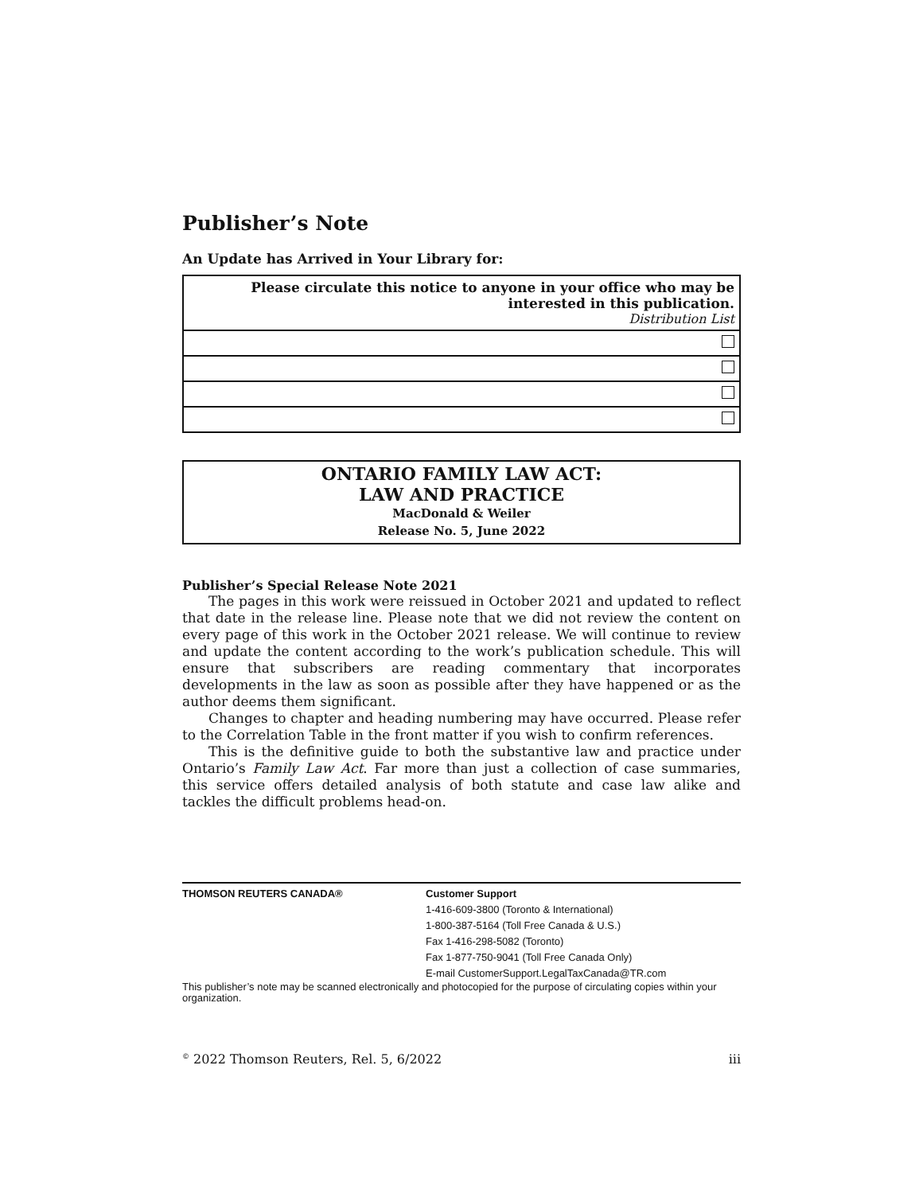Publisher’s Note
An Update has Arrived in Your Library for:
| Please circulate this notice to anyone in your office who may be interested in this publication. Distribution List |
ONTARIO FAMILY LAW ACT:
LAW AND PRACTICE
MacDonald & Weiler
Release No. 5, June 2022
Publisher’s Special Release Note 2021
The pages in this work were reissued in October 2021 and updated to reflect that date in the release line. Please note that we did not review the content on every page of this work in the October 2021 release. We will continue to review and update the content according to the work’s publication schedule. This will ensure that subscribers are reading commentary that incorporates developments in the law as soon as possible after they have happened or as the author deems them significant.
Changes to chapter and heading numbering may have occurred. Please refer to the Correlation Table in the front matter if you wish to confirm references.
This is the definitive guide to both the substantive law and practice under Ontario’s Family Law Act. Far more than just a collection of case summaries, this service offers detailed analysis of both statute and case law alike and tackles the difficult problems head-on.
THOMSON REUTERS CANADA® Customer Support
1-416-609-3800 (Toronto & International)
1-800-387-5164 (Toll Free Canada & U.S.)
Fax 1-416-298-5082 (Toronto)
Fax 1-877-750-9041 (Toll Free Canada Only)
E-mail CustomerSupport.LegalTaxCanada@TR.com
This publisher’s note may be scanned electronically and photocopied for the purpose of circulating copies within your organization.
<sup>©</sup> 2022 Thomson Reuters, Rel. 5, 6/2022 iii